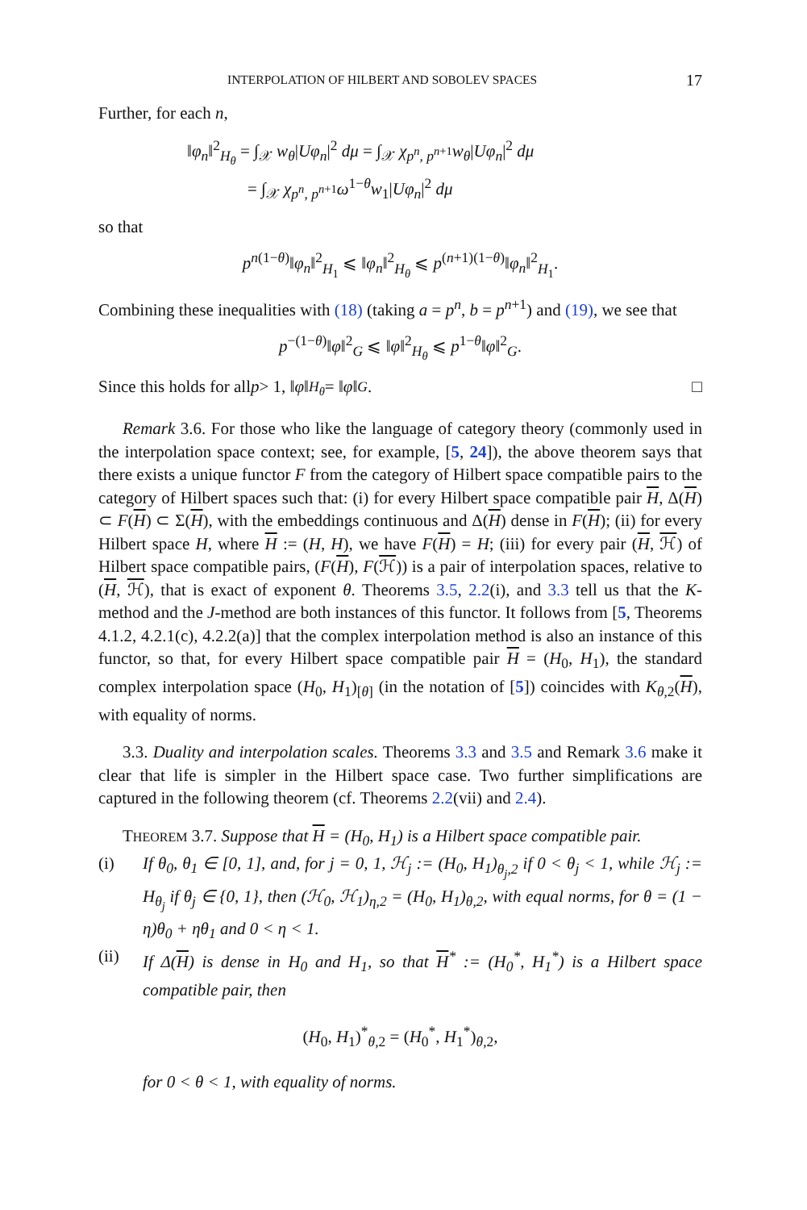INTERPOLATION OF HILBERT AND SOBOLEV SPACES 17
Further, for each n,
‖φ<sub>n</sub>‖<sup>2</sup><sub>H<sub>θ</sub></sub> = ∫<sub>𝒳</sub> w<sub>θ</sub>|Uφ<sub>n</sub>|<sup>2</sup> dμ = ∫<sub>𝒳</sub> χ<sub>p<sup>n</sup>, p<sup>n+1</sup></sub>w<sub>θ</sub>|Uφ<sub>n</sub>|<sup>2</sup> dμ
= ∫<sub>𝒳</sub> χ<sub>p<sup>n</sup>, p<sup>n+1</sup></sub>ω<sup>1−θ</sup>w<sub>1</sub>|Uφ<sub>n</sub>|<sup>2</sup> dμ
so that
p<sup>n(1−θ)</sup>‖φ<sub>n</sub>‖<sup>2</sup><sub>H<sub>1</sub></sub> ⩽ ‖φ<sub>n</sub>‖<sup>2</sup><sub>H<sub>θ</sub></sub> ⩽ p<sup>(n+1)(1−θ)</sup>‖φ<sub>n</sub>‖<sup>2</sup><sub>H<sub>1</sub></sub>.
Combining these inequalities with (18) (taking a = p<sup>n</sup>, b = p<sup>n+1</sup>) and (19), we see that
p<sup>−(1−θ)</sup>‖φ‖<sup>2</sup><sub>G</sub> ⩽ ‖φ‖<sup>2</sup><sub>H<sub>θ</sub></sub> ⩽ p<sup>1−θ</sup>‖φ‖<sup>2</sup><sub>G</sub>.
Since this holds for all p > 1, ‖ φ ‖<sub>H<sub>θ</sub></sub> = ‖ φ ‖<sub>G</sub>. □
Remark 3.6. For those who like the language of category theory (commonly used in the interpolation space context; see, for example, [5, 24]), the above theorem says that there exists a unique functor F from the category of Hilbert space compatible pairs to the category of Hilbert spaces such that: (i) for every Hilbert space compatible pair H, Δ(H) ⊂ F(H) ⊂ Σ(H), with the embeddings continuous and Δ(H) dense in F(H); (ii) for every Hilbert space H, where H := (H, H), we have F(H) = H; (iii) for every pair (H, ℋ) of Hilbert space compatible pairs, (F(H), F(ℋ)) is a pair of interpolation spaces, relative to (H, ℋ), that is exact of exponent θ. Theorems 3.5, 2.2(i), and 3.3 tell us that the K-method and the J-method are both instances of this functor. It follows from [5, Theorems 4.1.2, 4.2.1(c), 4.2.2(a)] that the complex interpolation method is also an instance of this functor, so that, for every Hilbert space compatible pair H = (H<sub>0</sub>, H<sub>1</sub>), the standard complex interpolation space (H<sub>0</sub>, H<sub>1</sub>)<sub>[θ]</sub> (in the notation of [5]) coincides with K<sub>θ,2</sub>(H), with equality of norms.
3.3. Duality and interpolation scales. Theorems 3.3 and 3.5 and Remark 3.6 make it clear that life is simpler in the Hilbert space case. Two further simplifications are captured in the following theorem (cf. Theorems 2.2(vii) and 2.4).
THEOREM 3.7. Suppose that H = (H<sub>0</sub>, H<sub>1</sub>) is a Hilbert space compatible pair.
(i) If θ<sub>0</sub>, θ<sub>1</sub> ∈ [0, 1], and, for j = 0, 1, ℋ<sub>j</sub> := (H<sub>0</sub>, H<sub>1</sub>)<sub>θ<sub>j</sub>,2</sub> if 0 < θ<sub>j</sub> < 1, while ℋ<sub>j</sub> := H<sub>θ<sub>j</sub></sub> if θ<sub>j</sub> ∈ {0, 1}, then (ℋ<sub>0</sub>, ℋ<sub>1</sub>)<sub>η,2</sub> = (H<sub>0</sub>, H<sub>1</sub>)<sub>θ,2</sub>, with equal norms, for θ = (1 − η)θ<sub>0</sub> + ηθ<sub>1</sub> and 0 < η < 1.
(ii) If Δ(H) is dense in H<sub>0</sub> and H<sub>1</sub>, so that H<sup>*</sup> := (H<sub>0</sub><sup>*</sup>, H<sub>1</sub><sup>*</sup>) is a Hilbert space compatible pair, then
(H<sub>0</sub>, H<sub>1</sub>)<sup>*</sup><sub>θ,2</sub> = (H<sub>0</sub><sup>*</sup>, H<sub>1</sub><sup>*</sup>)<sub>θ,2</sub>,
for 0 < θ < 1, with equality of norms.